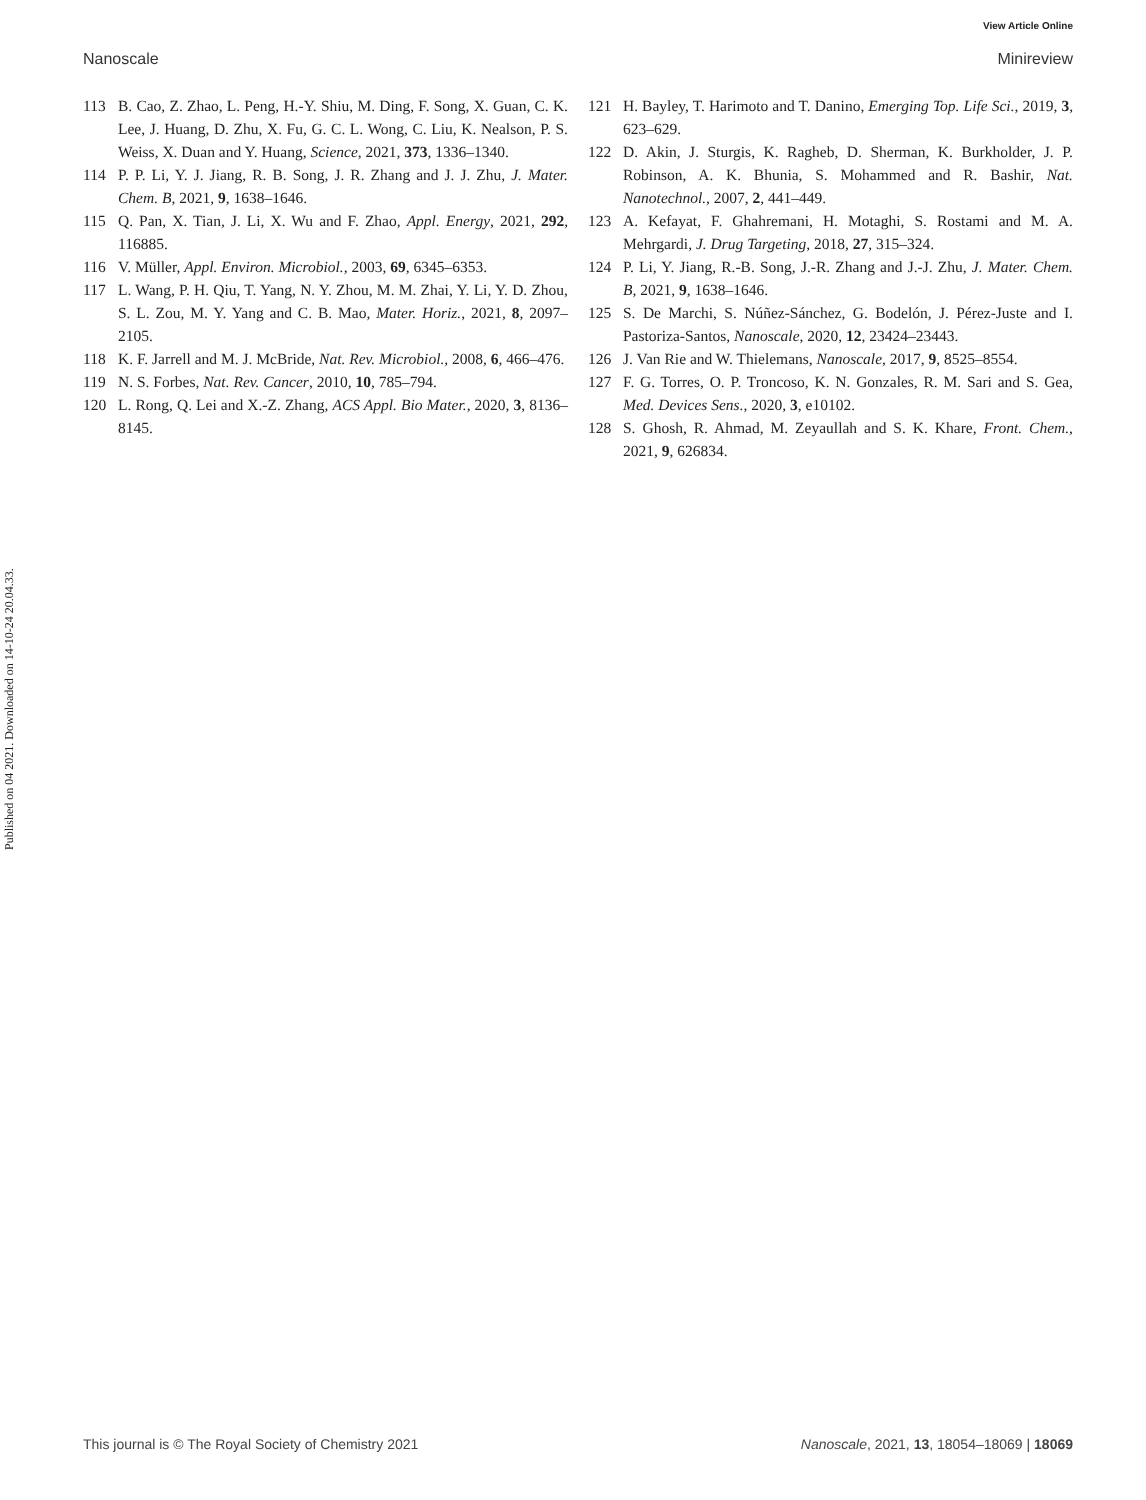View Article Online
Nanoscale Minireview
Published on 04 2021. Downloaded on 14-10-24 20.04.33.
113 B. Cao, Z. Zhao, L. Peng, H.-Y. Shiu, M. Ding, F. Song, X. Guan, C. K. Lee, J. Huang, D. Zhu, X. Fu, G. C. L. Wong, C. Liu, K. Nealson, P. S. Weiss, X. Duan and Y. Huang, Science, 2021, 373, 1336–1340.
114 P. P. Li, Y. J. Jiang, R. B. Song, J. R. Zhang and J. J. Zhu, J. Mater. Chem. B, 2021, 9, 1638–1646.
115 Q. Pan, X. Tian, J. Li, X. Wu and F. Zhao, Appl. Energy, 2021, 292, 116885.
116 V. Müller, Appl. Environ. Microbiol., 2003, 69, 6345–6353.
117 L. Wang, P. H. Qiu, T. Yang, N. Y. Zhou, M. M. Zhai, Y. Li, Y. D. Zhou, S. L. Zou, M. Y. Yang and C. B. Mao, Mater. Horiz., 2021, 8, 2097–2105.
118 K. F. Jarrell and M. J. McBride, Nat. Rev. Microbiol., 2008, 6, 466–476.
119 N. S. Forbes, Nat. Rev. Cancer, 2010, 10, 785–794.
120 L. Rong, Q. Lei and X.-Z. Zhang, ACS Appl. Bio Mater., 2020, 3, 8136–8145.
121 H. Bayley, T. Harimoto and T. Danino, Emerging Top. Life Sci., 2019, 3, 623–629.
122 D. Akin, J. Sturgis, K. Ragheb, D. Sherman, K. Burkholder, J. P. Robinson, A. K. Bhunia, S. Mohammed and R. Bashir, Nat. Nanotechnol., 2007, 2, 441–449.
123 A. Kefayat, F. Ghahremani, H. Motaghi, S. Rostami and M. A. Mehrgardi, J. Drug Targeting, 2018, 27, 315–324.
124 P. Li, Y. Jiang, R.-B. Song, J.-R. Zhang and J.-J. Zhu, J. Mater. Chem. B, 2021, 9, 1638–1646.
125 S. De Marchi, S. Núñez-Sánchez, G. Bodelón, J. Pérez-Juste and I. Pastoriza-Santos, Nanoscale, 2020, 12, 23424–23443.
126 J. Van Rie and W. Thielemans, Nanoscale, 2017, 9, 8525–8554.
127 F. G. Torres, O. P. Troncoso, K. N. Gonzales, R. M. Sari and S. Gea, Med. Devices Sens., 2020, 3, e10102.
128 S. Ghosh, R. Ahmad, M. Zeyaullah and S. K. Khare, Front. Chem., 2021, 9, 626834.
This journal is © The Royal Society of Chemistry 2021 Nanoscale, 2021, 13, 18054–18069 | 18069